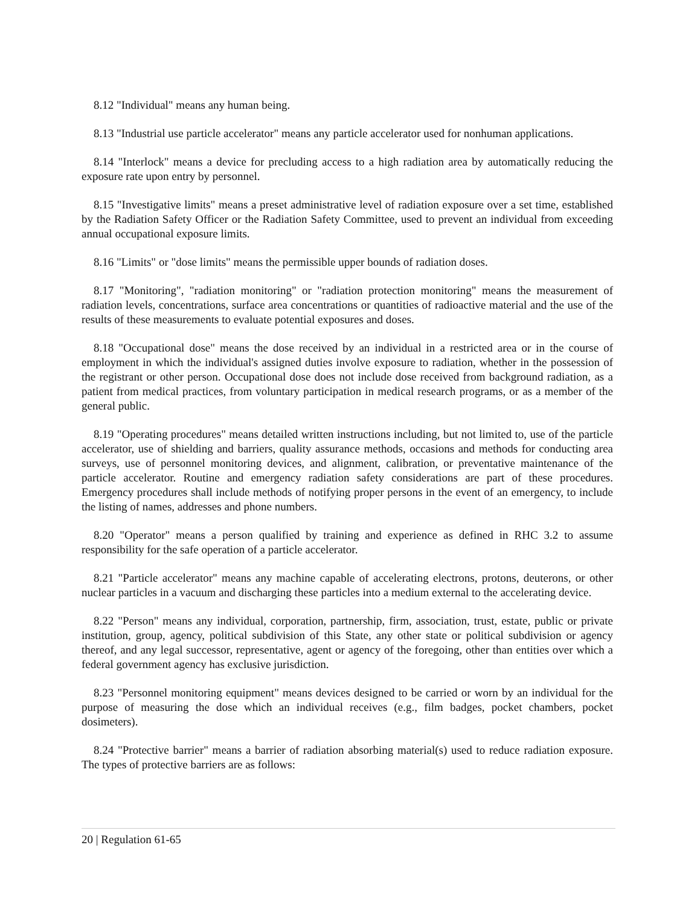8.12 "Individual" means any human being.
8.13 "Industrial use particle accelerator" means any particle accelerator used for nonhuman applications.
8.14 "Interlock" means a device for precluding access to a high radiation area by automatically reducing the exposure rate upon entry by personnel.
8.15 "Investigative limits" means a preset administrative level of radiation exposure over a set time, established by the Radiation Safety Officer or the Radiation Safety Committee, used to prevent an individual from exceeding annual occupational exposure limits.
8.16 "Limits" or "dose limits" means the permissible upper bounds of radiation doses.
8.17 "Monitoring", "radiation monitoring" or "radiation protection monitoring" means the measurement of radiation levels, concentrations, surface area concentrations or quantities of radioactive material and the use of the results of these measurements to evaluate potential exposures and doses.
8.18 "Occupational dose" means the dose received by an individual in a restricted area or in the course of employment in which the individual's assigned duties involve exposure to radiation, whether in the possession of the registrant or other person. Occupational dose does not include dose received from background radiation, as a patient from medical practices, from voluntary participation in medical research programs, or as a member of the general public.
8.19 "Operating procedures" means detailed written instructions including, but not limited to, use of the particle accelerator, use of shielding and barriers, quality assurance methods, occasions and methods for conducting area surveys, use of personnel monitoring devices, and alignment, calibration, or preventative maintenance of the particle accelerator. Routine and emergency radiation safety considerations are part of these procedures. Emergency procedures shall include methods of notifying proper persons in the event of an emergency, to include the listing of names, addresses and phone numbers.
8.20 "Operator" means a person qualified by training and experience as defined in RHC 3.2 to assume responsibility for the safe operation of a particle accelerator.
8.21 "Particle accelerator" means any machine capable of accelerating electrons, protons, deuterons, or other nuclear particles in a vacuum and discharging these particles into a medium external to the accelerating device.
8.22 "Person" means any individual, corporation, partnership, firm, association, trust, estate, public or private institution, group, agency, political subdivision of this State, any other state or political subdivision or agency thereof, and any legal successor, representative, agent or agency of the foregoing, other than entities over which a federal government agency has exclusive jurisdiction.
8.23 "Personnel monitoring equipment" means devices designed to be carried or worn by an individual for the purpose of measuring the dose which an individual receives (e.g., film badges, pocket chambers, pocket dosimeters).
8.24 "Protective barrier" means a barrier of radiation absorbing material(s) used to reduce radiation exposure. The types of protective barriers are as follows:
20 | Regulation 61-65